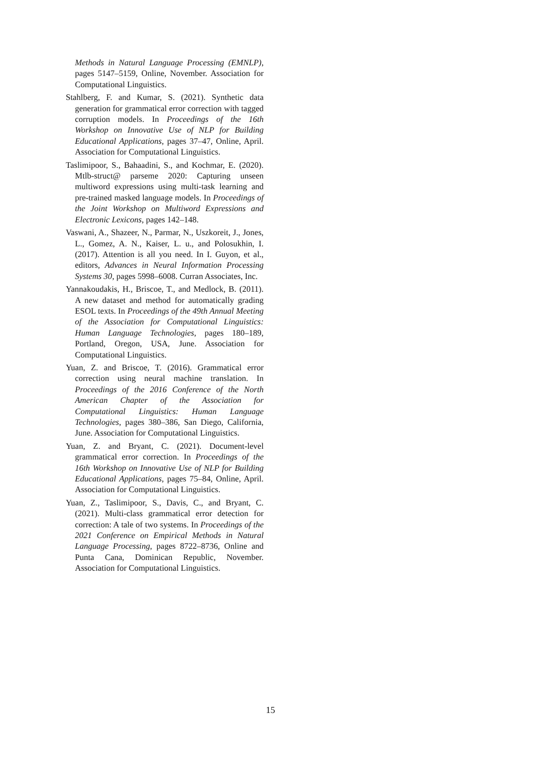Methods in Natural Language Processing (EMNLP), pages 5147–5159, Online, November. Association for Computational Linguistics.
Stahlberg, F. and Kumar, S. (2021). Synthetic data generation for grammatical error correction with tagged corruption models. In Proceedings of the 16th Workshop on Innovative Use of NLP for Building Educational Applications, pages 37–47, Online, April. Association for Computational Linguistics.
Taslimipoor, S., Bahaadini, S., and Kochmar, E. (2020). Mtlb-struct@ parseme 2020: Capturing unseen multiword expressions using multi-task learning and pre-trained masked language models. In Proceedings of the Joint Workshop on Multiword Expressions and Electronic Lexicons, pages 142–148.
Vaswani, A., Shazeer, N., Parmar, N., Uszkoreit, J., Jones, L., Gomez, A. N., Kaiser, L. u., and Polosukhin, I. (2017). Attention is all you need. In I. Guyon, et al., editors, Advances in Neural Information Processing Systems 30, pages 5998–6008. Curran Associates, Inc.
Yannakoudakis, H., Briscoe, T., and Medlock, B. (2011). A new dataset and method for automatically grading ESOL texts. In Proceedings of the 49th Annual Meeting of the Association for Computational Linguistics: Human Language Technologies, pages 180–189, Portland, Oregon, USA, June. Association for Computational Linguistics.
Yuan, Z. and Briscoe, T. (2016). Grammatical error correction using neural machine translation. In Proceedings of the 2016 Conference of the North American Chapter of the Association for Computational Linguistics: Human Language Technologies, pages 380–386, San Diego, California, June. Association for Computational Linguistics.
Yuan, Z. and Bryant, C. (2021). Document-level grammatical error correction. In Proceedings of the 16th Workshop on Innovative Use of NLP for Building Educational Applications, pages 75–84, Online, April. Association for Computational Linguistics.
Yuan, Z., Taslimipoor, S., Davis, C., and Bryant, C. (2021). Multi-class grammatical error detection for correction: A tale of two systems. In Proceedings of the 2021 Conference on Empirical Methods in Natural Language Processing, pages 8722–8736, Online and Punta Cana, Dominican Republic, November. Association for Computational Linguistics.
15